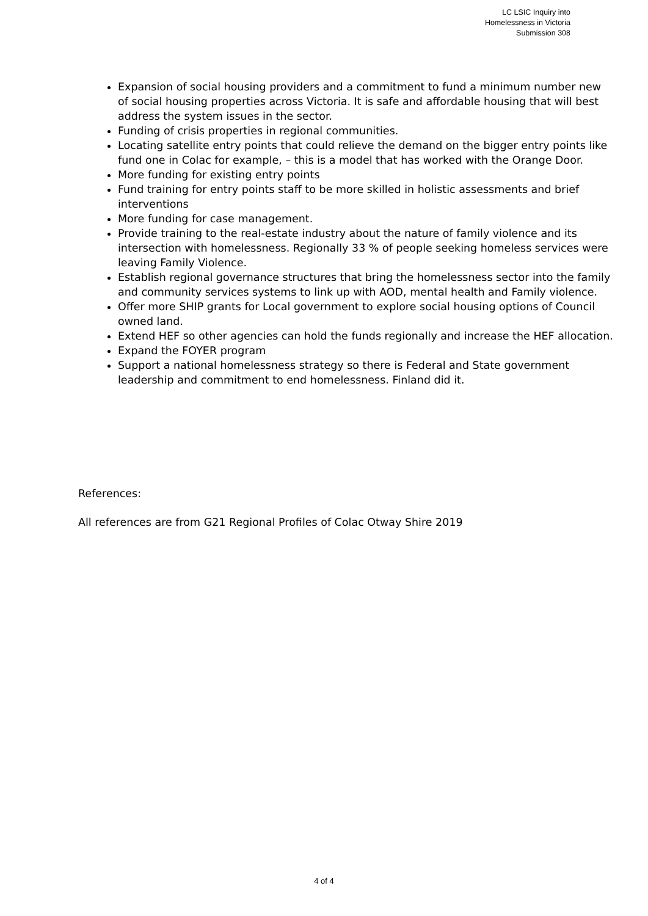LC LSIC Inquiry into
Homelessness in Victoria
Submission 308
Expansion of social housing providers and a commitment to fund a minimum number new of social housing properties across Victoria. It is safe and affordable housing that will best address the system issues in the sector.
Funding of crisis properties in regional communities.
Locating satellite entry points that could relieve the demand on the bigger entry points like fund one in Colac for example, – this is a model that has worked with the Orange Door.
More funding for existing entry points
Fund training for entry points staff to be more skilled in holistic assessments and brief interventions
More funding for case management.
Provide training to the real-estate industry about the nature of family violence and its intersection with homelessness. Regionally 33 % of people seeking homeless services were leaving Family Violence.
Establish regional governance structures that bring the homelessness sector into the family and community services systems to link up with AOD, mental health and Family violence.
Offer more SHIP grants for Local government to explore social housing options of Council owned land.
Extend HEF so other agencies can hold the funds regionally and increase the HEF allocation.
Expand the FOYER program
Support a national homelessness strategy so there is Federal and State government leadership and commitment to end homelessness. Finland did it.
References:
All references are from G21 Regional Profiles of Colac Otway Shire 2019
4 of 4